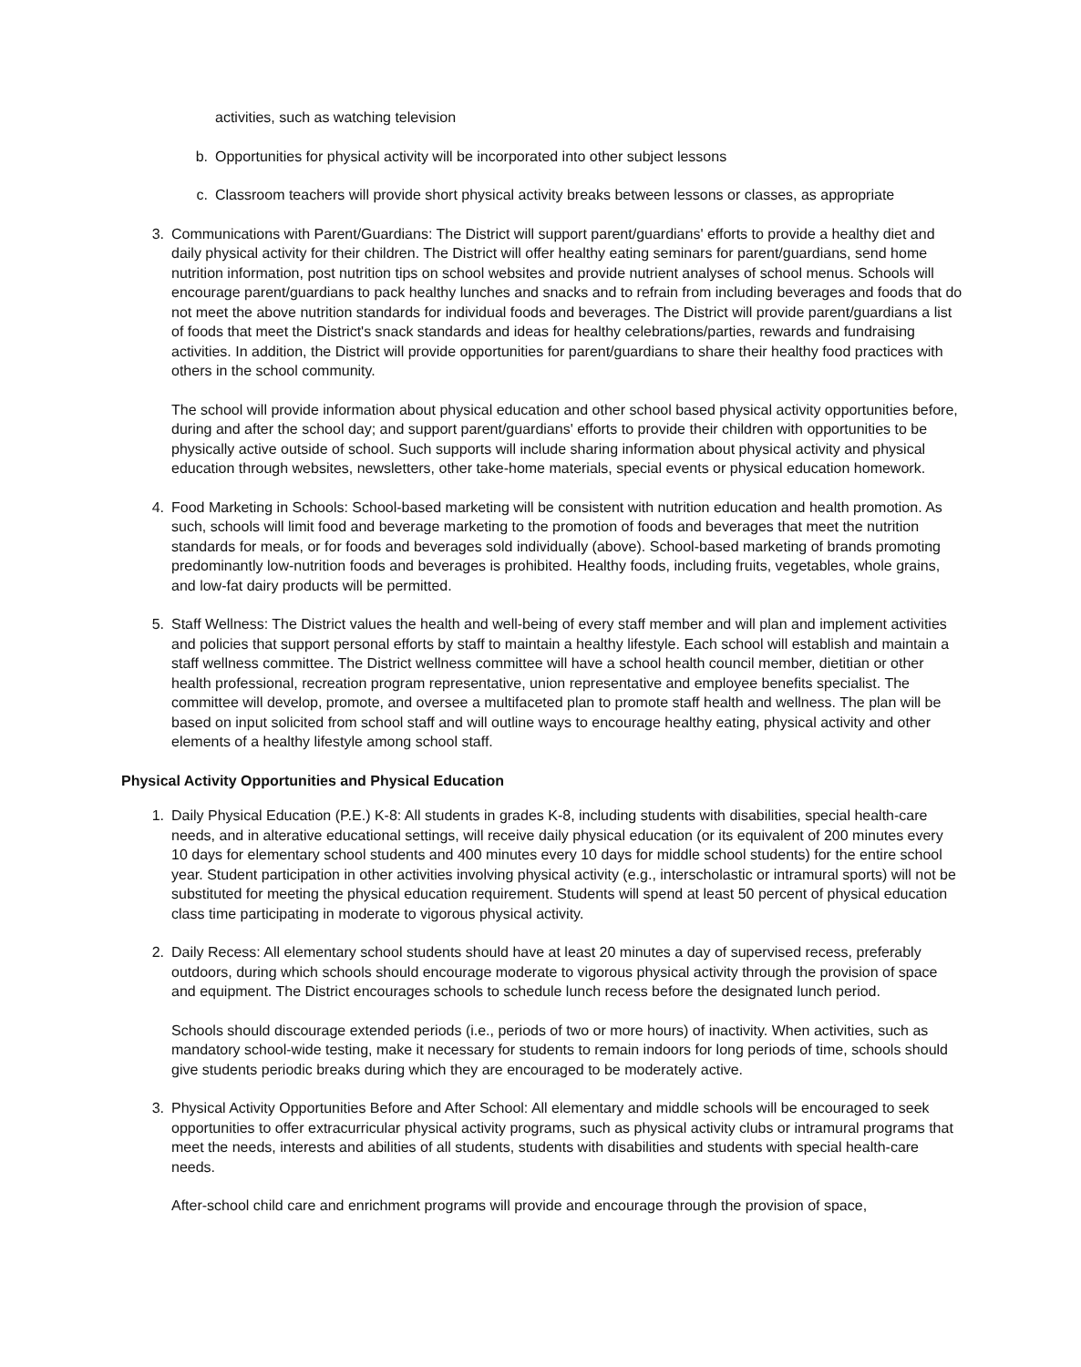activities, such as watching television
b. Opportunities for physical activity will be incorporated into other subject lessons
c. Classroom teachers will provide short physical activity breaks between lessons or classes, as appropriate
3. Communications with Parent/Guardians: The District will support parent/guardians' efforts to provide a healthy diet and daily physical activity for their children. The District will offer healthy eating seminars for parent/guardians, send home nutrition information, post nutrition tips on school websites and provide nutrient analyses of school menus. Schools will encourage parent/guardians to pack healthy lunches and snacks and to refrain from including beverages and foods that do not meet the above nutrition standards for individual foods and beverages. The District will provide parent/guardians a list of foods that meet the District's snack standards and ideas for healthy celebrations/parties, rewards and fundraising activities. In addition, the District will provide opportunities for parent/guardians to share their healthy food practices with others in the school community.
The school will provide information about physical education and other school based physical activity opportunities before, during and after the school day; and support parent/guardians' efforts to provide their children with opportunities to be physically active outside of school. Such supports will include sharing information about physical activity and physical education through websites, newsletters, other take-home materials, special events or physical education homework.
4. Food Marketing in Schools: School-based marketing will be consistent with nutrition education and health promotion. As such, schools will limit food and beverage marketing to the promotion of foods and beverages that meet the nutrition standards for meals, or for foods and beverages sold individually (above). School-based marketing of brands promoting predominantly low-nutrition foods and beverages is prohibited. Healthy foods, including fruits, vegetables, whole grains, and low-fat dairy products will be permitted.
5. Staff Wellness: The District values the health and well-being of every staff member and will plan and implement activities and policies that support personal efforts by staff to maintain a healthy lifestyle. Each school will establish and maintain a staff wellness committee. The District wellness committee will have a school health council member, dietitian or other health professional, recreation program representative, union representative and employee benefits specialist. The committee will develop, promote, and oversee a multifaceted plan to promote staff health and wellness. The plan will be based on input solicited from school staff and will outline ways to encourage healthy eating, physical activity and other elements of a healthy lifestyle among school staff.
Physical Activity Opportunities and Physical Education
1. Daily Physical Education (P.E.) K-8: All students in grades K-8, including students with disabilities, special health-care needs, and in alterative educational settings, will receive daily physical education (or its equivalent of 200 minutes every 10 days for elementary school students and 400 minutes every 10 days for middle school students) for the entire school year. Student participation in other activities involving physical activity (e.g., interscholastic or intramural sports) will not be substituted for meeting the physical education requirement. Students will spend at least 50 percent of physical education class time participating in moderate to vigorous physical activity.
2. Daily Recess: All elementary school students should have at least 20 minutes a day of supervised recess, preferably outdoors, during which schools should encourage moderate to vigorous physical activity through the provision of space and equipment. The District encourages schools to schedule lunch recess before the designated lunch period.
Schools should discourage extended periods (i.e., periods of two or more hours) of inactivity. When activities, such as mandatory school-wide testing, make it necessary for students to remain indoors for long periods of time, schools should give students periodic breaks during which they are encouraged to be moderately active.
3. Physical Activity Opportunities Before and After School: All elementary and middle schools will be encouraged to seek opportunities to offer extracurricular physical activity programs, such as physical activity clubs or intramural programs that meet the needs, interests and abilities of all students, students with disabilities and students with special health-care needs.
After-school child care and enrichment programs will provide and encourage through the provision of space,